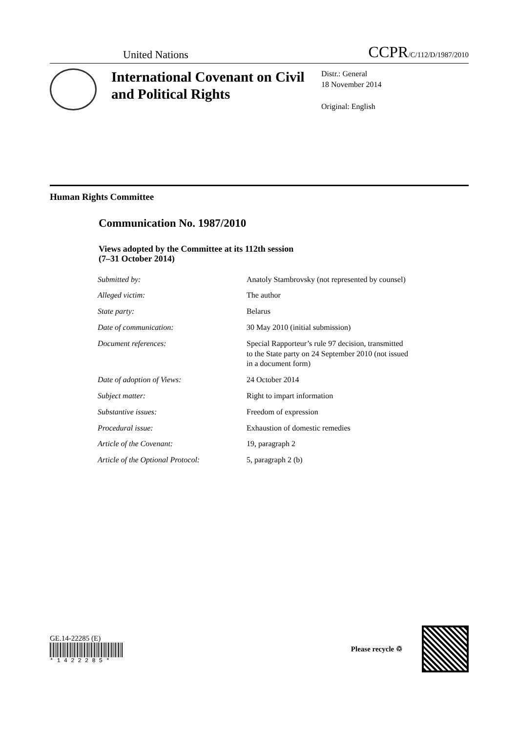United Nations
CCPR/C/112/D/1987/2010
International Covenant on Civil and Political Rights
Distr.: General
18 November 2014
Original: English
Human Rights Committee
Communication No. 1987/2010
Views adopted by the Committee at its 112th session
(7–31 October 2014)
| Submitted by: | Anatoly Stambrovsky (not represented by counsel) |
| Alleged victim: | The author |
| State party: | Belarus |
| Date of communication: | 30 May 2010 (initial submission) |
| Document references: | Special Rapporteur’s rule 97 decision, transmitted to the State party on 24 September 2010 (not issued in a document form) |
| Date of adoption of Views: | 24 October 2014 |
| Subject matter: | Right to impart information |
| Substantive issues: | Freedom of expression |
| Procedural issue: | Exhaustion of domestic remedies |
| Article of the Covenant: | 19, paragraph 2 |
| Article of the Optional Protocol: | 5, paragraph 2 (b) |
GE.14-22285 (E)
* 1 4 2 2 2 8 5 *
Please recycle ♲